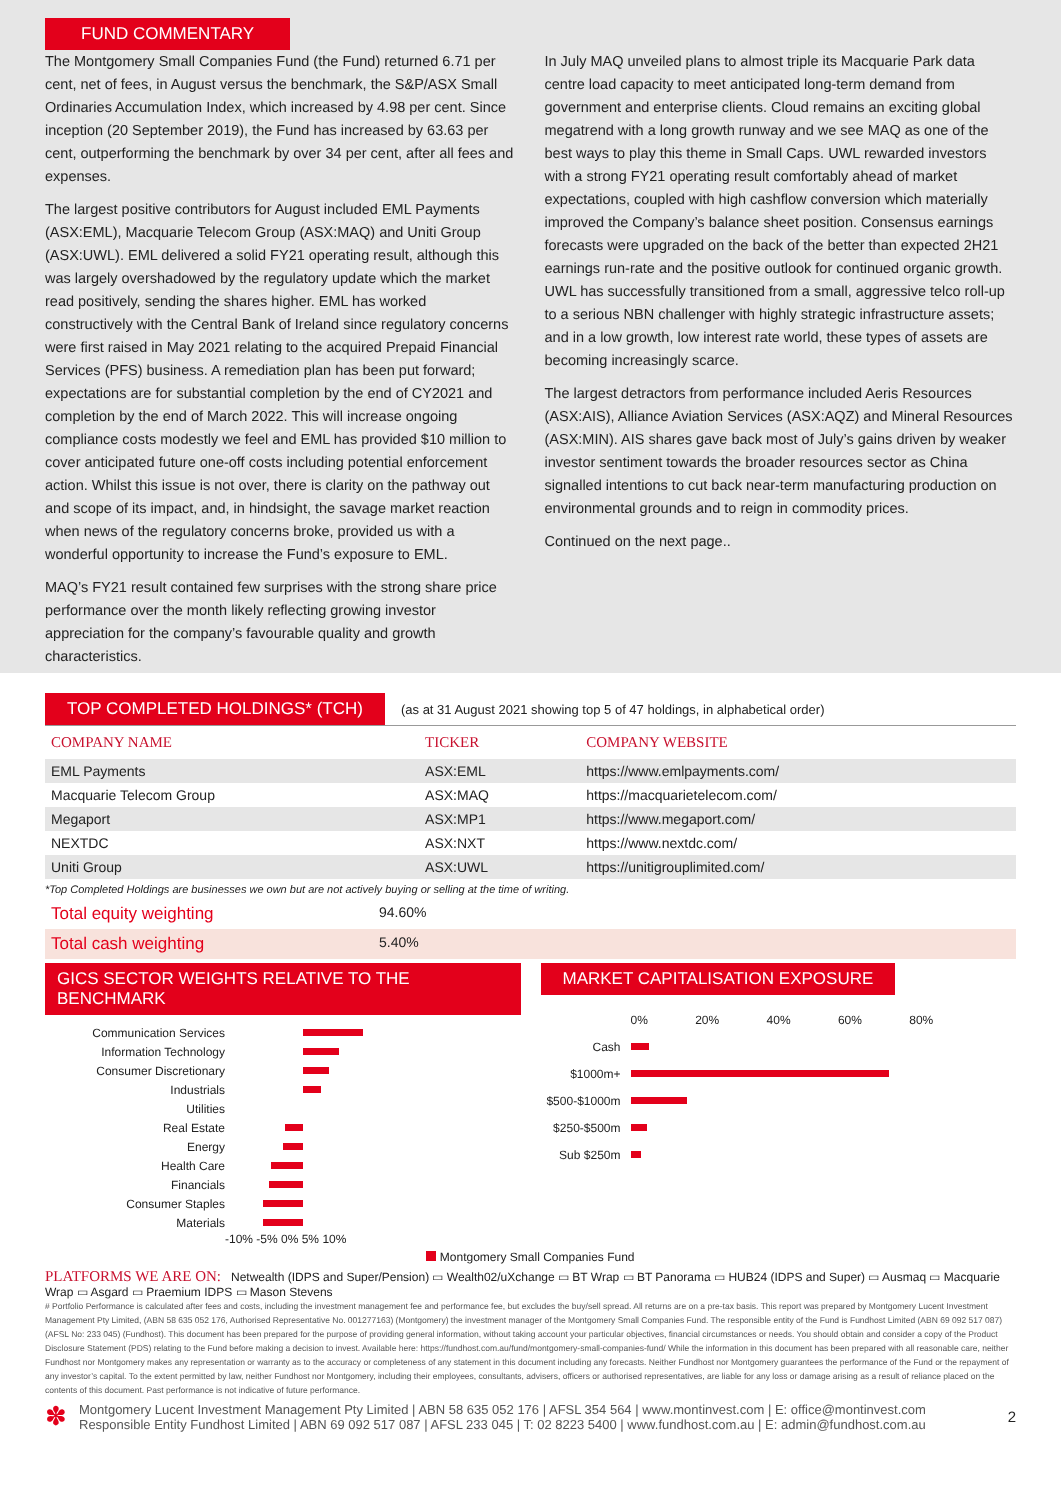FUND COMMENTARY
The Montgomery Small Companies Fund (the Fund) returned 6.71 per cent, net of fees, in August versus the benchmark, the S&P/ASX Small Ordinaries Accumulation Index, which increased by 4.98 per cent. Since inception (20 September 2019), the Fund has increased by 63.63 per cent, outperforming the benchmark by over 34 per cent, after all fees and expenses.
The largest positive contributors for August included EML Payments (ASX:EML), Macquarie Telecom Group (ASX:MAQ) and Uniti Group (ASX:UWL). EML delivered a solid FY21 operating result, although this was largely overshadowed by the regulatory update which the market read positively, sending the shares higher. EML has worked constructively with the Central Bank of Ireland since regulatory concerns were first raised in May 2021 relating to the acquired Prepaid Financial Services (PFS) business. A remediation plan has been put forward; expectations are for substantial completion by the end of CY2021 and completion by the end of March 2022. This will increase ongoing compliance costs modestly we feel and EML has provided $10 million to cover anticipated future one-off costs including potential enforcement action. Whilst this issue is not over, there is clarity on the pathway out and scope of its impact, and, in hindsight, the savage market reaction when news of the regulatory concerns broke, provided us with a wonderful opportunity to increase the Fund’s exposure to EML.
MAQ’s FY21 result contained few surprises with the strong share price performance over the month likely reflecting growing investor appreciation for the company’s favourable quality and growth characteristics.
In July MAQ unveiled plans to almost triple its Macquarie Park data centre load capacity to meet anticipated long-term demand from government and enterprise clients. Cloud remains an exciting global megatrend with a long growth runway and we see MAQ as one of the best ways to play this theme in Small Caps. UWL rewarded investors with a strong FY21 operating result comfortably ahead of market expectations, coupled with high cashflow conversion which materially improved the Company’s balance sheet position. Consensus earnings forecasts were upgraded on the back of the better than expected 2H21 earnings run-rate and the positive outlook for continued organic growth. UWL has successfully transitioned from a small, aggressive telco roll-up to a serious NBN challenger with highly strategic infrastructure assets; and in a low growth, low interest rate world, these types of assets are becoming increasingly scarce.
The largest detractors from performance included Aeris Resources (ASX:AIS), Alliance Aviation Services (ASX:AQZ) and Mineral Resources (ASX:MIN). AIS shares gave back most of July’s gains driven by weaker investor sentiment towards the broader resources sector as China signalled intentions to cut back near-term manufacturing production on environmental grounds and to reign in commodity prices.
Continued on the next page..
TOP COMPLETED HOLDINGS* (TCH)
(as at 31 August 2021 showing top 5 of 47 holdings, in alphabetical order)
| COMPANY NAME | TICKER | COMPANY WEBSITE |
| --- | --- | --- |
| EML Payments | ASX:EML | https://www.emlpayments.com/ |
| Macquarie Telecom Group | ASX:MAQ | https://macquarietelecom.com/ |
| Megaport | ASX:MP1 | https://www.megaport.com/ |
| NEXTDC | ASX:NXT | https://www.nextdc.com/ |
| Uniti Group | ASX:UWL | https://unitigrouplimited.com/ |
*Top Completed Holdings are businesses we own but are not actively buying or selling at the time of writing.
Total equity weighting 94.60%
Total cash weighting 5.40%
GICS SECTOR WEIGHTS RELATIVE TO THE BENCHMARK
Communication Services
Information Technology
Consumer Discretionary
Industrials
Utilities
Real Estate
Energy
Health Care
Financials
Consumer Staples
Materials
-10% -5% 0% 5% 10%
MARKET CAPITALISATION EXPOSURE
0% 20% 40% 60% 80%
Cash
$1000m+
$500-$1000m
$250-$500m
Sub $250m
Montgomery Small Companies Fund
PLATFORMS WE ARE ON: Netwealth (IDPS and Super/Pension) ▭ Wealth02/uXchange ▭ BT Wrap ▭ BT Panorama ▭ HUB24 (IDPS and Super) ▭ Ausmaq ▭ Macquarie Wrap ▭ Asgard ▭ Praemium IDPS ▭ Mason Stevens
# Portfolio Performance is calculated after fees and costs, including the investment management fee and performance fee, but excludes the buy/sell spread. All returns are on a pre-tax basis. This report was prepared by Montgomery Lucent Investment Management Pty Limited, (ABN 58 635 052 176, Authorised Representative No. 001277163) (Montgomery) the investment manager of the Montgomery Small Companies Fund. The responsible entity of the Fund is Fundhost Limited (ABN 69 092 517 087) (AFSL No: 233 045) (Fundhost). This document has been prepared for the purpose of providing general information, without taking account your particular objectives, financial circumstances or needs. You should obtain and consider a copy of the Product Disclosure Statement (PDS) relating to the Fund before making a decision to invest. Available here: https://fundhost.com.au/fund/montgomery-small-companies-fund/ While the information in this document has been prepared with all reasonable care, neither Fundhost nor Montgomery makes any representation or warranty as to the accuracy or completeness of any statement in this document including any forecasts. Neither Fundhost nor Montgomery guarantees the performance of the Fund or the repayment of any investor’s capital. To the extent permitted by law, neither Fundhost nor Montgomery, including their employees, consultants, advisers, officers or authorised representatives, are liable for any loss or damage arising as a result of reliance placed on the contents of this document. Past performance is not indicative of future performance.
✽
Montgomery Lucent Investment Management Pty Limited | ABN 58 635 052 176 | AFSL 354 564 | www.montinvest.com | E: office@montinvest.com
Responsible Entity Fundhost Limited | ABN 69 092 517 087 | AFSL 233 045 | T: 02 8223 5400 | www.fundhost.com.au | E: admin@fundhost.com.au
2